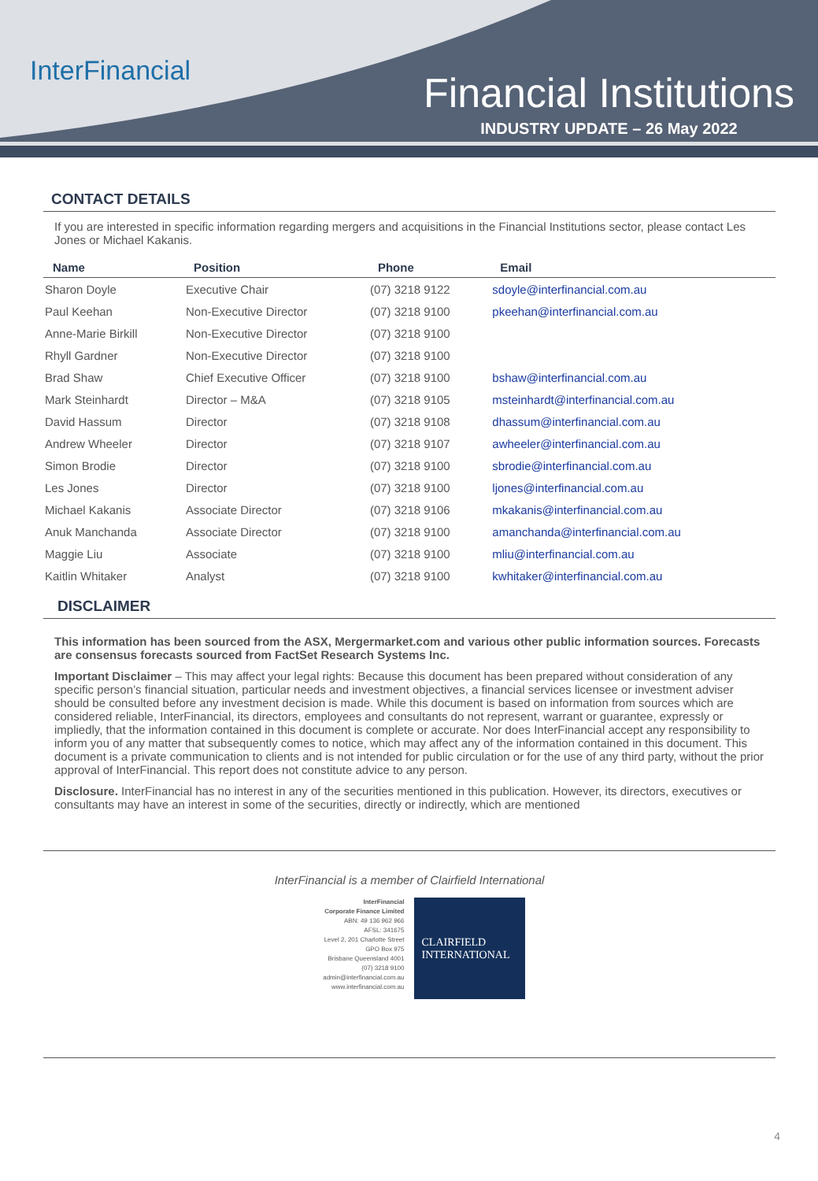InterFinancial
Financial Institutions
INDUSTRY UPDATE – 26 May 2022
CONTACT DETAILS
If you are interested in specific information regarding mergers and acquisitions in the Financial Institutions sector, please contact Les Jones or Michael Kakanis.
| Name | Position | Phone | Email |
| --- | --- | --- | --- |
| Sharon Doyle | Executive Chair | (07) 3218 9122 | sdoyle@interfinancial.com.au |
| Paul Keehan | Non-Executive Director | (07) 3218 9100 | pkeehan@interfinancial.com.au |
| Anne-Marie Birkill | Non-Executive Director | (07) 3218 9100 | |
| Rhyll Gardner | Non-Executive Director | (07) 3218 9100 | |
| Brad Shaw | Chief Executive Officer | (07) 3218 9100 | bshaw@interfinancial.com.au |
| Mark Steinhardt | Director – M&A | (07) 3218 9105 | msteinhardt@interfinancial.com.au |
| David Hassum | Director | (07) 3218 9108 | dhassum@interfinancial.com.au |
| Andrew Wheeler | Director | (07) 3218 9107 | awheeler@interfinancial.com.au |
| Simon Brodie | Director | (07) 3218 9100 | sbrodie@interfinancial.com.au |
| Les Jones | Director | (07) 3218 9100 | ljones@interfinancial.com.au |
| Michael Kakanis | Associate Director | (07) 3218 9106 | mkakanis@interfinancial.com.au |
| Anuk Manchanda | Associate Director | (07) 3218 9100 | amanchanda@interfinancial.com.au |
| Maggie Liu | Associate | (07) 3218 9100 | mliu@interfinancial.com.au |
| Kaitlin Whitaker | Analyst | (07) 3218 9100 | kwhitaker@interfinancial.com.au |
DISCLAIMER
This information has been sourced from the ASX, Mergermarket.com and various other public information sources. Forecasts are consensus forecasts sourced from FactSet Research Systems Inc.
Important Disclaimer – This may affect your legal rights: Because this document has been prepared without consideration of any specific person’s financial situation, particular needs and investment objectives, a financial services licensee or investment adviser should be consulted before any investment decision is made. While this document is based on information from sources which are considered reliable, InterFinancial, its directors, employees and consultants do not represent, warrant or guarantee, expressly or impliedly, that the information contained in this document is complete or accurate. Nor does InterFinancial accept any responsibility to inform you of any matter that subsequently comes to notice, which may affect any of the information contained in this document. This document is a private communication to clients and is not intended for public circulation or for the use of any third party, without the prior approval of InterFinancial. This report does not constitute advice to any person.
Disclosure. InterFinancial has no interest in any of the securities mentioned in this publication. However, its directors, executives or consultants may have an interest in some of the securities, directly or indirectly, which are mentioned
InterFinancial is a member of Clairfield International
InterFinancial
Corporate Finance Limited
ABN: 49 136 962 966
AFSL: 341675
Level 2, 201 Charlotte Street
GPO Box 975
Brisbane Queensland 4001
(07) 3218 9100
admin@interfinancial.com.au
www.interfinancial.com.au
CLAIRFIELD
INTERNATIONAL
4